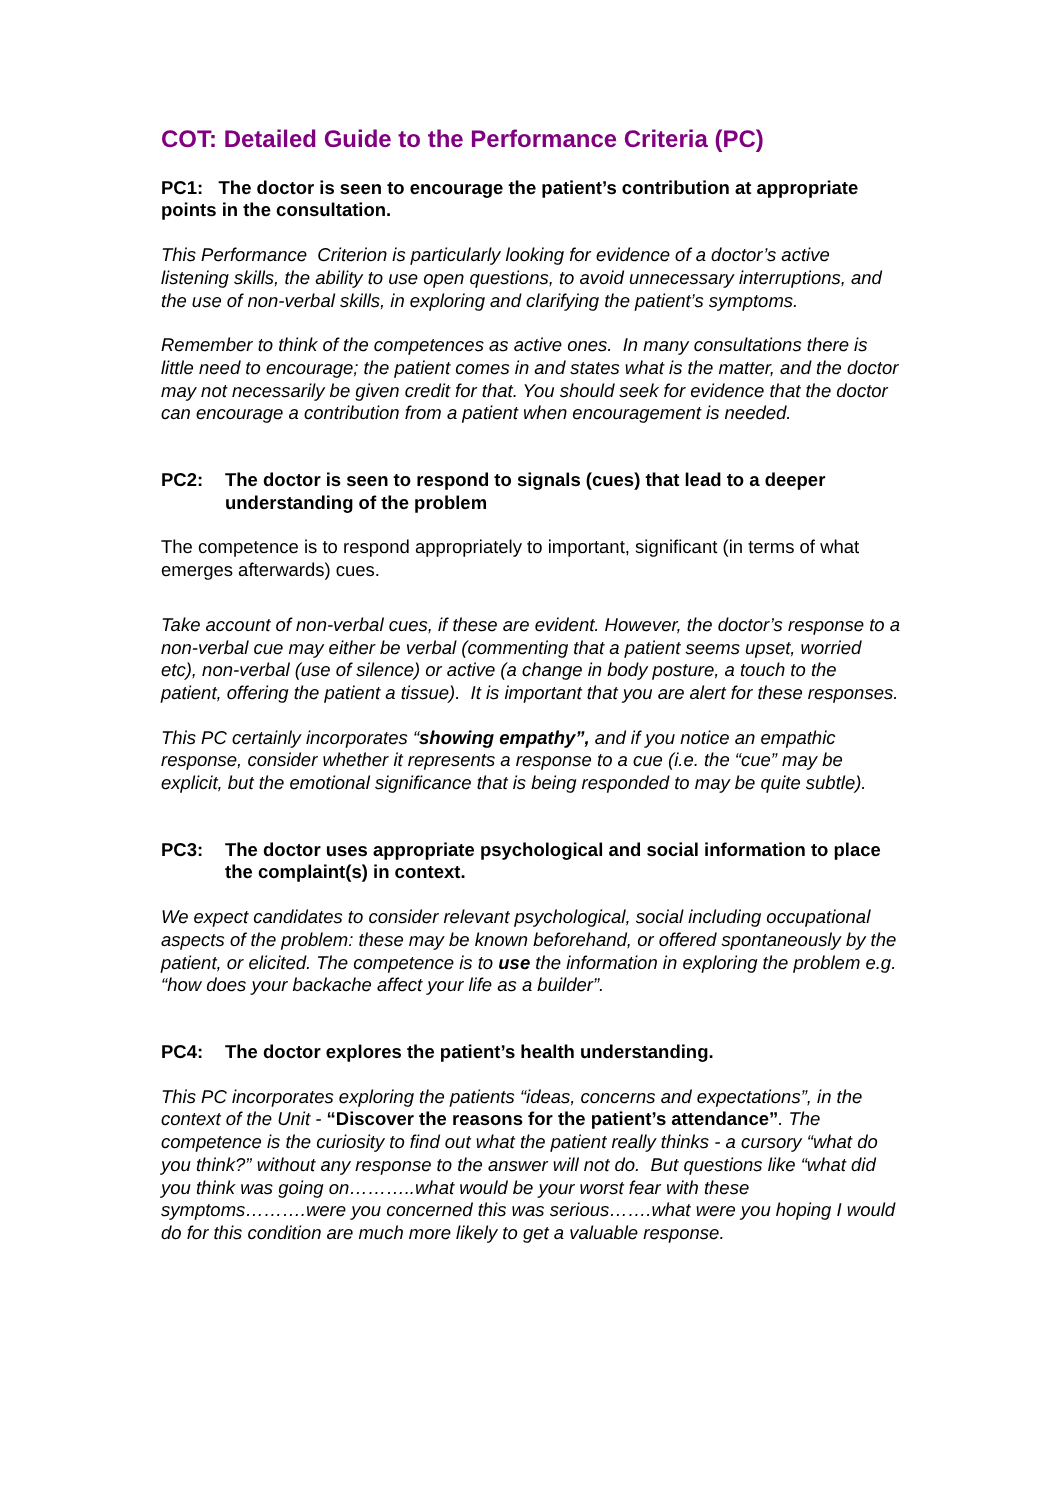COT: Detailed Guide to the Performance Criteria (PC)
PC1: The doctor is seen to encourage the patient’s contribution at appropriate points in the consultation.
This Performance Criterion is particularly looking for evidence of a doctor’s active listening skills, the ability to use open questions, to avoid unnecessary interruptions, and the use of non-verbal skills, in exploring and clarifying the patient’s symptoms.
Remember to think of the competences as active ones. In many consultations there is little need to encourage; the patient comes in and states what is the matter, and the doctor may not necessarily be given credit for that. You should seek for evidence that the doctor can encourage a contribution from a patient when encouragement is needed.
PC2: The doctor is seen to respond to signals (cues) that lead to a deeper understanding of the problem
The competence is to respond appropriately to important, significant (in terms of what emerges afterwards) cues.
Take account of non-verbal cues, if these are evident. However, the doctor’s response to a non-verbal cue may either be verbal (commenting that a patient seems upset, worried etc), non-verbal (use of silence) or active (a change in body posture, a touch to the patient, offering the patient a tissue). It is important that you are alert for these responses.
This PC certainly incorporates “showing empathy”, and if you notice an empathic response, consider whether it represents a response to a cue (i.e. the “cue” may be explicit, but the emotional significance that is being responded to may be quite subtle).
PC3: The doctor uses appropriate psychological and social information to place the complaint(s) in context.
We expect candidates to consider relevant psychological, social including occupational aspects of the problem: these may be known beforehand, or offered spontaneously by the patient, or elicited. The competence is to use the information in exploring the problem e.g. “how does your backache affect your life as a builder”.
PC4: The doctor explores the patient’s health understanding.
This PC incorporates exploring the patients “ideas, concerns and expectations”, in the context of the Unit - “Discover the reasons for the patient’s attendance”. The competence is the curiosity to find out what the patient really thinks - a cursory “what do you think?” without any response to the answer will not do. But questions like “what did you think was going on………..what would be your worst fear with these symptoms……….were you concerned this was serious…….what were you hoping I would do for this condition are much more likely to get a valuable response.